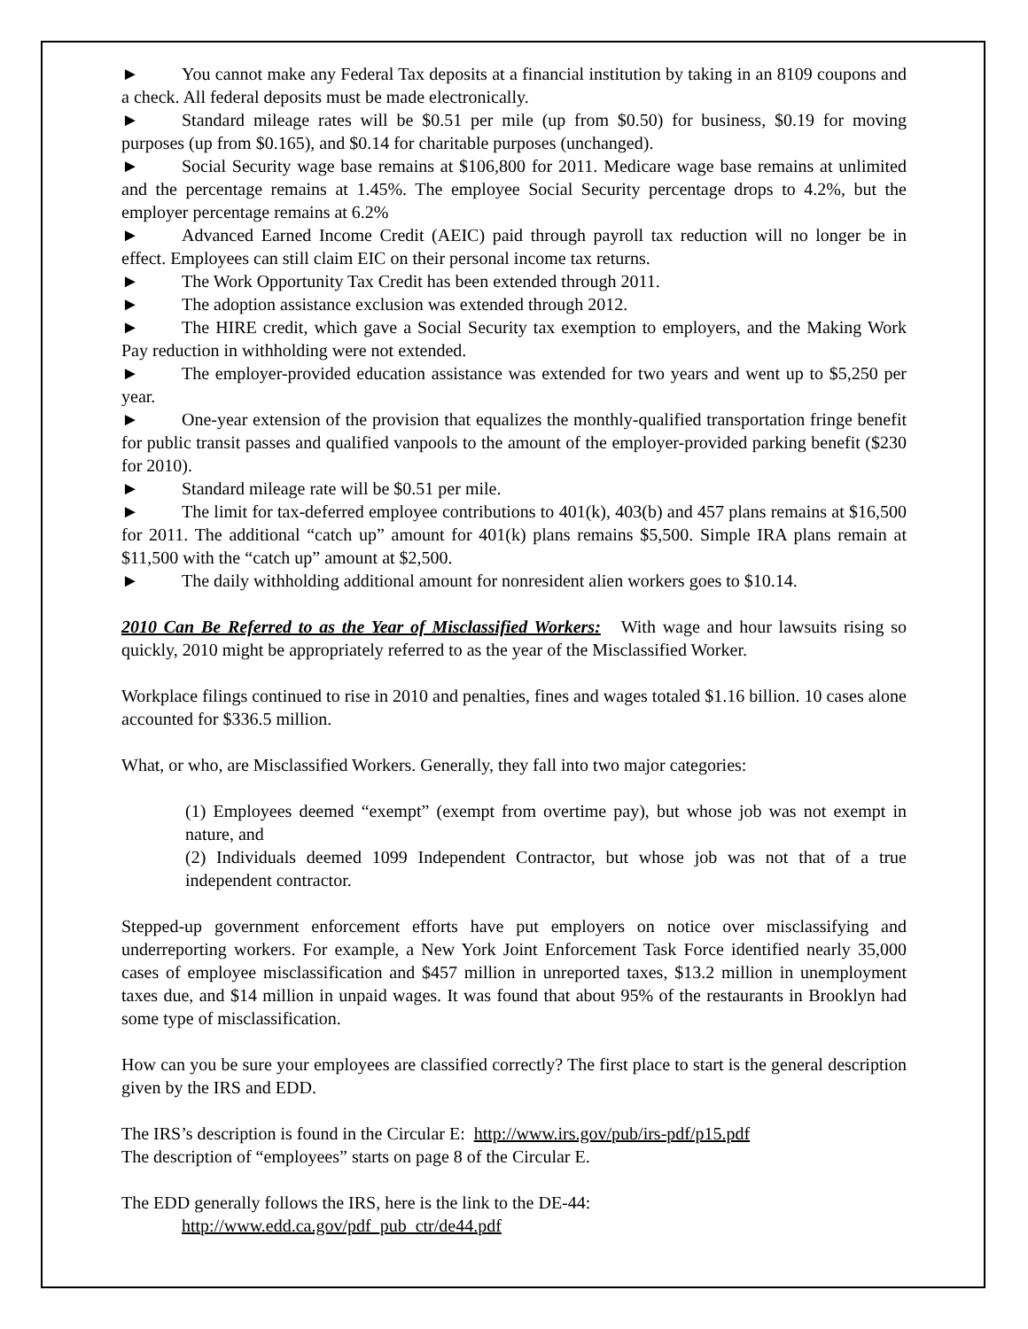► You cannot make any Federal Tax deposits at a financial institution by taking in an 8109 coupons and a check. All federal deposits must be made electronically.
► Standard mileage rates will be $0.51 per mile (up from $0.50) for business, $0.19 for moving purposes (up from $0.165), and $0.14 for charitable purposes (unchanged).
► Social Security wage base remains at $106,800 for 2011. Medicare wage base remains at unlimited and the percentage remains at 1.45%. The employee Social Security percentage drops to 4.2%, but the employer percentage remains at 6.2%
► Advanced Earned Income Credit (AEIC) paid through payroll tax reduction will no longer be in effect. Employees can still claim EIC on their personal income tax returns.
► The Work Opportunity Tax Credit has been extended through 2011.
► The adoption assistance exclusion was extended through 2012.
► The HIRE credit, which gave a Social Security tax exemption to employers, and the Making Work Pay reduction in withholding were not extended.
► The employer-provided education assistance was extended for two years and went up to $5,250 per year.
► One-year extension of the provision that equalizes the monthly-qualified transportation fringe benefit for public transit passes and qualified vanpools to the amount of the employer-provided parking benefit ($230 for 2010).
► Standard mileage rate will be $0.51 per mile.
► The limit for tax-deferred employee contributions to 401(k), 403(b) and 457 plans remains at $16,500 for 2011. The additional “catch up” amount for 401(k) plans remains $5,500. Simple IRA plans remain at $11,500 with the “catch up” amount at $2,500.
► The daily withholding additional amount for nonresident alien workers goes to $10.14.
2010 Can Be Referred to as the Year of Misclassified Workers: With wage and hour lawsuits rising so quickly, 2010 might be appropriately referred to as the year of the Misclassified Worker.
Workplace filings continued to rise in 2010 and penalties, fines and wages totaled $1.16 billion. 10 cases alone accounted for $336.5 million.
What, or who, are Misclassified Workers. Generally, they fall into two major categories:
(1) Employees deemed “exempt” (exempt from overtime pay), but whose job was not exempt in nature, and
(2) Individuals deemed 1099 Independent Contractor, but whose job was not that of a true independent contractor.
Stepped-up government enforcement efforts have put employers on notice over misclassifying and underreporting workers. For example, a New York Joint Enforcement Task Force identified nearly 35,000 cases of employee misclassification and $457 million in unreported taxes, $13.2 million in unemployment taxes due, and $14 million in unpaid wages. It was found that about 95% of the restaurants in Brooklyn had some type of misclassification.
How can you be sure your employees are classified correctly? The first place to start is the general description given by the IRS and EDD.
The IRS’s description is found in the Circular E: http://www.irs.gov/pub/irs-pdf/p15.pdf
The description of “employees” starts on page 8 of the Circular E.
The EDD generally follows the IRS, here is the link to the DE-44:
http://www.edd.ca.gov/pdf_pub_ctr/de44.pdf